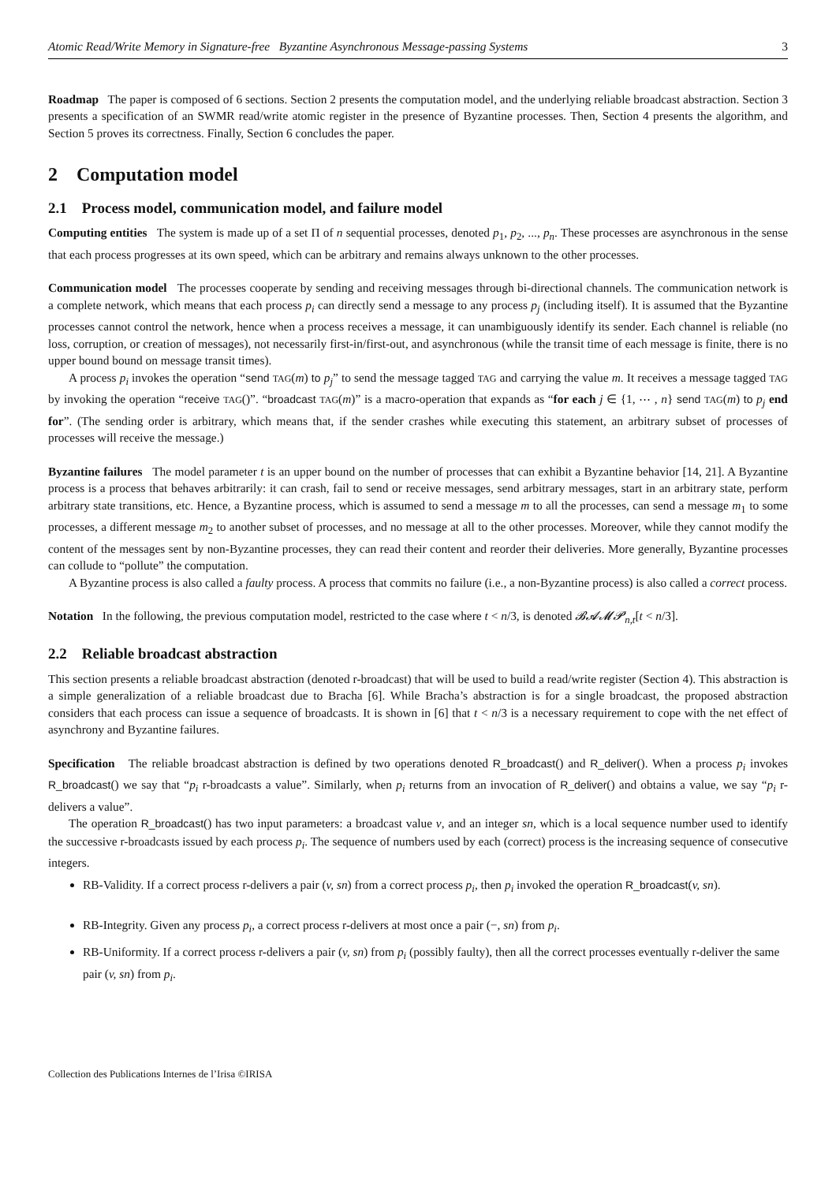Atomic Read/Write Memory in Signature-free Byzantine Asynchronous Message-passing Systems 3
Roadmap The paper is composed of 6 sections. Section 2 presents the computation model, and the underlying reliable broadcast abstraction. Section 3 presents a specification of an SWMR read/write atomic register in the presence of Byzantine processes. Then, Section 4 presents the algorithm, and Section 5 proves its correctness. Finally, Section 6 concludes the paper.
2 Computation model
2.1 Process model, communication model, and failure model
Computing entities The system is made up of a set Π of n sequential processes, denoted p<sub>1</sub>, p<sub>2</sub>, ..., p<sub>n</sub>. These processes are asynchronous in the sense that each process progresses at its own speed, which can be arbitrary and remains always unknown to the other processes.
Communication model The processes cooperate by sending and receiving messages through bi-directional channels. The communication network is a complete network, which means that each process p<sub>i</sub> can directly send a message to any process p<sub>j</sub> (including itself). It is assumed that the Byzantine processes cannot control the network, hence when a process receives a message, it can unambiguously identify its sender. Each channel is reliable (no loss, corruption, or creation of messages), not necessarily first-in/first-out, and asynchronous (while the transit time of each message is finite, there is no upper bound bound on message transit times).
A process p<sub>i</sub> invokes the operation “send TAG(m) to p<sub>j</sub>” to send the message tagged TAG and carrying the value m. It receives a message tagged TAG by invoking the operation “receive TAG()”. “broadcast TAG(m)” is a macro-operation that expands as “for each j ∈ {1, ⋯ , n} send TAG(m) to p<sub>j</sub> end for”. (The sending order is arbitrary, which means that, if the sender crashes while executing this statement, an arbitrary subset of processes of processes will receive the message.)
Byzantine failures The model parameter t is an upper bound on the number of processes that can exhibit a Byzantine behavior [14, 21]. A Byzantine process is a process that behaves arbitrarily: it can crash, fail to send or receive messages, send arbitrary messages, start in an arbitrary state, perform arbitrary state transitions, etc. Hence, a Byzantine process, which is assumed to send a message m to all the processes, can send a message m<sub>1</sub> to some processes, a different message m<sub>2</sub> to another subset of processes, and no message at all to the other processes. Moreover, while they cannot modify the content of the messages sent by non-Byzantine processes, they can read their content and reorder their deliveries. More generally, Byzantine processes can collude to “pollute” the computation.
A Byzantine process is also called a faulty process. A process that commits no failure (i.e., a non-Byzantine process) is also called a correct process.
Notation In the following, the previous computation model, restricted to the case where t < n/3, is denoted 𝓑𝓐𝓜𝓟<sub>n,t</sub>[t < n/3].
2.2 Reliable broadcast abstraction
This section presents a reliable broadcast abstraction (denoted r-broadcast) that will be used to build a read/write register (Section 4). This abstraction is a simple generalization of a reliable broadcast due to Bracha [6]. While Bracha’s abstraction is for a single broadcast, the proposed abstraction considers that each process can issue a sequence of broadcasts. It is shown in [6] that t < n/3 is a necessary requirement to cope with the net effect of asynchrony and Byzantine failures.
Specification The reliable broadcast abstraction is defined by two operations denoted R_broadcast() and R_deliver(). When a process p<sub>i</sub> invokes R_broadcast() we say that “p<sub>i</sub> r-broadcasts a value”. Similarly, when p<sub>i</sub> returns from an invocation of R_deliver() and obtains a value, we say “p<sub>i</sub> r-delivers a value”.
The operation R_broadcast() has two input parameters: a broadcast value v, and an integer sn, which is a local sequence number used to identify the successive r-broadcasts issued by each process p<sub>i</sub>. The sequence of numbers used by each (correct) process is the increasing sequence of consecutive integers.
RB-Validity. If a correct process r-delivers a pair (v, sn) from a correct process p<sub>i</sub>, then p<sub>i</sub> invoked the operation R_broadcast(v, sn).
RB-Integrity. Given any process p<sub>i</sub>, a correct process r-delivers at most once a pair (−, sn) from p<sub>i</sub>.
RB-Uniformity. If a correct process r-delivers a pair (v, sn) from p<sub>i</sub> (possibly faulty), then all the correct processes eventually r-deliver the same pair (v, sn) from p<sub>i</sub>.
Collection des Publications Internes de l’Irisa ©IRISA